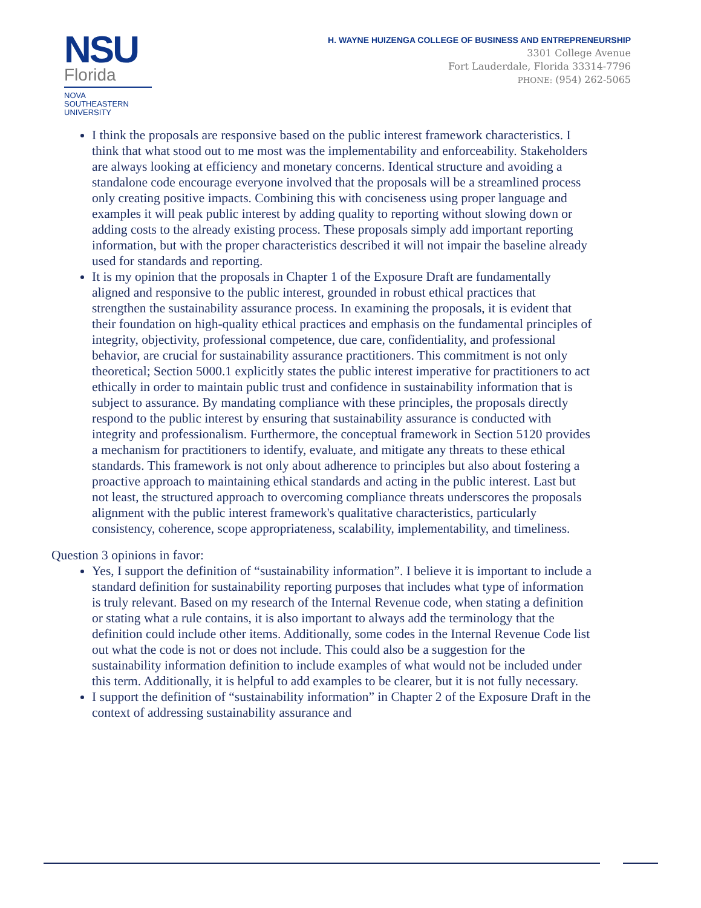NSU
Florida
NOVA SOUTHEASTERN
UNIVERSITY
H. WAYNE HUIZENGA COLLEGE OF BUSINESS AND ENTREPRENEURSHIP
3301 College Avenue
Fort Lauderdale, Florida 33314-7796
PHONE: (954) 262-5065
I think the proposals are responsive based on the public interest framework characteristics. I think that what stood out to me most was the implementability and enforceability. Stakeholders are always looking at efficiency and monetary concerns. Identical structure and avoiding a standalone code encourage everyone involved that the proposals will be a streamlined process only creating positive impacts. Combining this with conciseness using proper language and examples it will peak public interest by adding quality to reporting without slowing down or adding costs to the already existing process. These proposals simply add important reporting information, but with the proper characteristics described it will not impair the baseline already used for standards and reporting.
It is my opinion that the proposals in Chapter 1 of the Exposure Draft are fundamentally aligned and responsive to the public interest, grounded in robust ethical practices that strengthen the sustainability assurance process. In examining the proposals, it is evident that their foundation on high-quality ethical practices and emphasis on the fundamental principles of integrity, objectivity, professional competence, due care, confidentiality, and professional behavior, are crucial for sustainability assurance practitioners. This commitment is not only theoretical; Section 5000.1 explicitly states the public interest imperative for practitioners to act ethically in order to maintain public trust and confidence in sustainability information that is subject to assurance. By mandating compliance with these principles, the proposals directly respond to the public interest by ensuring that sustainability assurance is conducted with integrity and professionalism. Furthermore, the conceptual framework in Section 5120 provides a mechanism for practitioners to identify, evaluate, and mitigate any threats to these ethical standards. This framework is not only about adherence to principles but also about fostering a proactive approach to maintaining ethical standards and acting in the public interest. Last but not least, the structured approach to overcoming compliance threats underscores the proposals alignment with the public interest framework's qualitative characteristics, particularly consistency, coherence, scope appropriateness, scalability, implementability, and timeliness.
Question 3 opinions in favor:
Yes, I support the definition of “sustainability information”. I believe it is important to include a standard definition for sustainability reporting purposes that includes what type of information is truly relevant. Based on my research of the Internal Revenue code, when stating a definition or stating what a rule contains, it is also important to always add the terminology that the definition could include other items. Additionally, some codes in the Internal Revenue Code list out what the code is not or does not include. This could also be a suggestion for the sustainability information definition to include examples of what would not be included under this term. Additionally, it is helpful to add examples to be clearer, but it is not fully necessary.
I support the definition of “sustainability information” in Chapter 2 of the Exposure Draft in the context of addressing sustainability assurance and